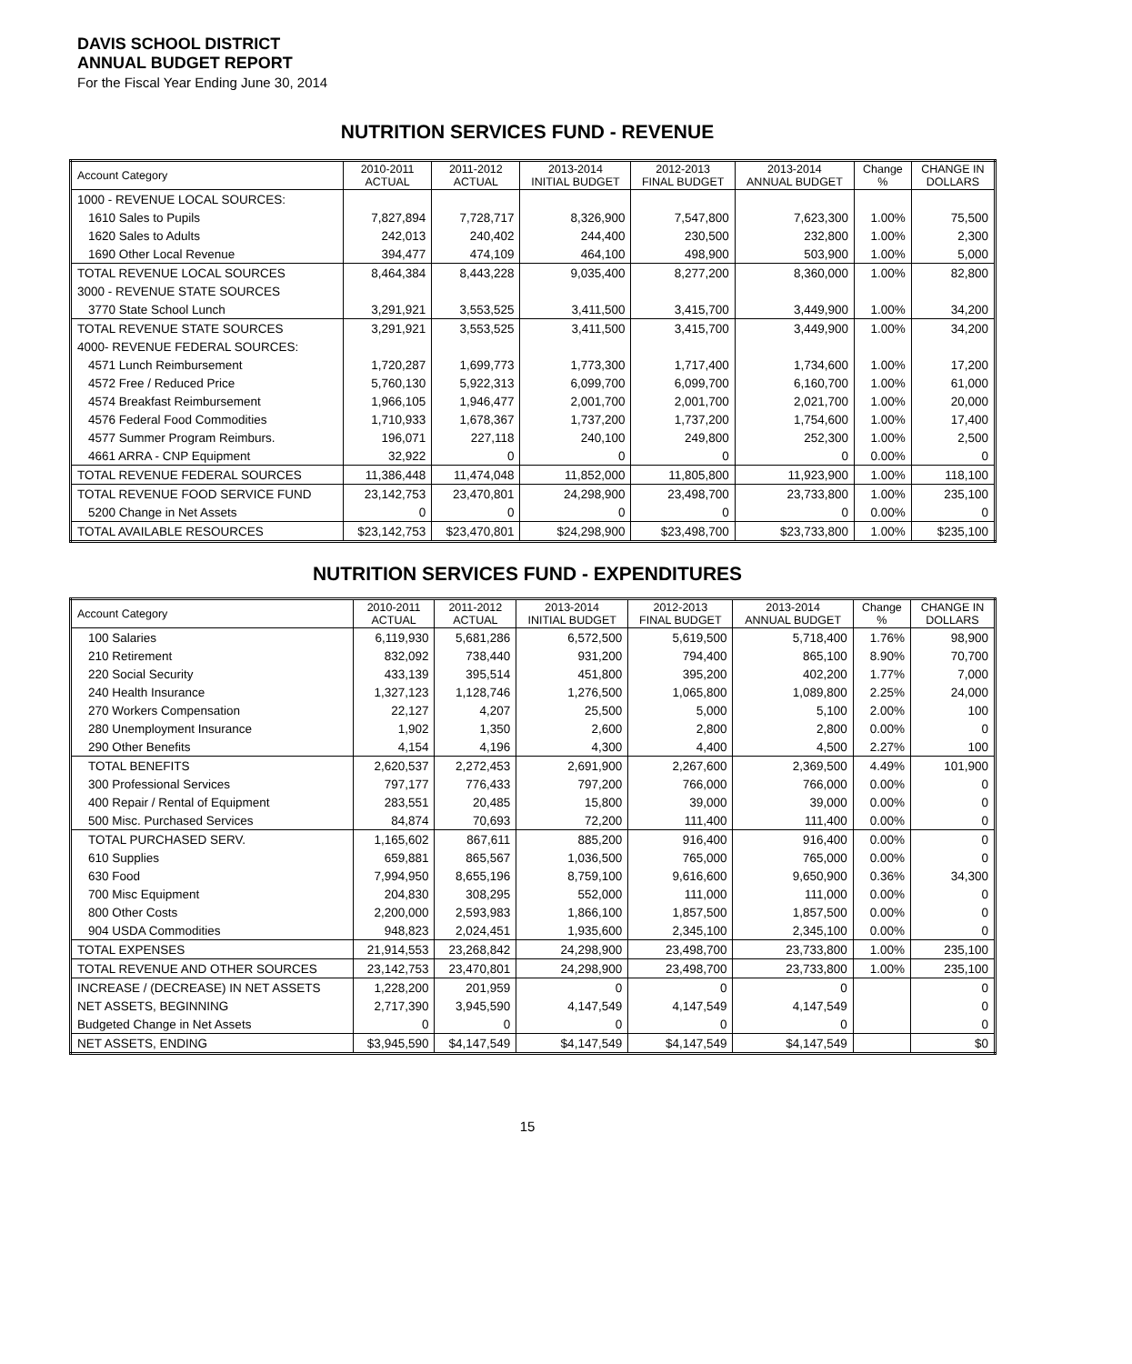DAVIS SCHOOL DISTRICT
ANNUAL BUDGET REPORT
For the Fiscal Year Ending June 30, 2014
NUTRITION SERVICES FUND - REVENUE
| Account Category | 2010-2011 ACTUAL | 2011-2012 ACTUAL | 2013-2014 INITIAL BUDGET | 2012-2013 FINAL BUDGET | 2013-2014 ANNUAL BUDGET | Change % | CHANGE IN DOLLARS |
| --- | --- | --- | --- | --- | --- | --- | --- |
| 1000 - REVENUE LOCAL SOURCES: | | | | | | | |
| 1610 Sales to Pupils | 7,827,894 | 7,728,717 | 8,326,900 | 7,547,800 | 7,623,300 | 1.00% | 75,500 |
| 1620 Sales to Adults | 242,013 | 240,402 | 244,400 | 230,500 | 232,800 | 1.00% | 2,300 |
| 1690 Other Local Revenue | 394,477 | 474,109 | 464,100 | 498,900 | 503,900 | 1.00% | 5,000 |
| TOTAL REVENUE LOCAL SOURCES | 8,464,384 | 8,443,228 | 9,035,400 | 8,277,200 | 8,360,000 | 1.00% | 82,800 |
| 3000 - REVENUE STATE SOURCES | | | | | | | |
| 3770 State School Lunch | 3,291,921 | 3,553,525 | 3,411,500 | 3,415,700 | 3,449,900 | 1.00% | 34,200 |
| TOTAL REVENUE STATE SOURCES | 3,291,921 | 3,553,525 | 3,411,500 | 3,415,700 | 3,449,900 | 1.00% | 34,200 |
| 4000- REVENUE FEDERAL SOURCES: | | | | | | | |
| 4571 Lunch Reimbursement | 1,720,287 | 1,699,773 | 1,773,300 | 1,717,400 | 1,734,600 | 1.00% | 17,200 |
| 4572 Free / Reduced Price | 5,760,130 | 5,922,313 | 6,099,700 | 6,099,700 | 6,160,700 | 1.00% | 61,000 |
| 4574 Breakfast Reimbursement | 1,966,105 | 1,946,477 | 2,001,700 | 2,001,700 | 2,021,700 | 1.00% | 20,000 |
| 4576 Federal Food Commodities | 1,710,933 | 1,678,367 | 1,737,200 | 1,737,200 | 1,754,600 | 1.00% | 17,400 |
| 4577 Summer Program Reimburs. | 196,071 | 227,118 | 240,100 | 249,800 | 252,300 | 1.00% | 2,500 |
| 4661 ARRA - CNP Equipment | 32,922 | 0 | 0 | 0 | 0 | 0.00% | 0 |
| TOTAL REVENUE FEDERAL SOURCES | 11,386,448 | 11,474,048 | 11,852,000 | 11,805,800 | 11,923,900 | 1.00% | 118,100 |
| TOTAL REVENUE FOOD SERVICE FUND | 23,142,753 | 23,470,801 | 24,298,900 | 23,498,700 | 23,733,800 | 1.00% | 235,100 |
| 5200 Change in Net Assets | 0 | 0 | 0 | 0 | 0 | 0.00% | 0 |
| TOTAL AVAILABLE RESOURCES | $23,142,753 | $23,470,801 | $24,298,900 | $23,498,700 | $23,733,800 | 1.00% | $235,100 |
NUTRITION SERVICES FUND - EXPENDITURES
| Account Category | 2010-2011 ACTUAL | 2011-2012 ACTUAL | 2013-2014 INITIAL BUDGET | 2012-2013 FINAL BUDGET | 2013-2014 ANNUAL BUDGET | Change % | CHANGE IN DOLLARS |
| --- | --- | --- | --- | --- | --- | --- | --- |
| 100 Salaries | 6,119,930 | 5,681,286 | 6,572,500 | 5,619,500 | 5,718,400 | 1.76% | 98,900 |
| 210 Retirement | 832,092 | 738,440 | 931,200 | 794,400 | 865,100 | 8.90% | 70,700 |
| 220 Social Security | 433,139 | 395,514 | 451,800 | 395,200 | 402,200 | 1.77% | 7,000 |
| 240 Health Insurance | 1,327,123 | 1,128,746 | 1,276,500 | 1,065,800 | 1,089,800 | 2.25% | 24,000 |
| 270 Workers Compensation | 22,127 | 4,207 | 25,500 | 5,000 | 5,100 | 2.00% | 100 |
| 280 Unemployment Insurance | 1,902 | 1,350 | 2,600 | 2,800 | 2,800 | 0.00% | 0 |
| 290 Other Benefits | 4,154 | 4,196 | 4,300 | 4,400 | 4,500 | 2.27% | 100 |
| TOTAL BENEFITS | 2,620,537 | 2,272,453 | 2,691,900 | 2,267,600 | 2,369,500 | 4.49% | 101,900 |
| 300 Professional Services | 797,177 | 776,433 | 797,200 | 766,000 | 766,000 | 0.00% | 0 |
| 400 Repair / Rental of Equipment | 283,551 | 20,485 | 15,800 | 39,000 | 39,000 | 0.00% | 0 |
| 500 Misc. Purchased Services | 84,874 | 70,693 | 72,200 | 111,400 | 111,400 | 0.00% | 0 |
| TOTAL PURCHASED SERV. | 1,165,602 | 867,611 | 885,200 | 916,400 | 916,400 | 0.00% | 0 |
| 610 Supplies | 659,881 | 865,567 | 1,036,500 | 765,000 | 765,000 | 0.00% | 0 |
| 630 Food | 7,994,950 | 8,655,196 | 8,759,100 | 9,616,600 | 9,650,900 | 0.36% | 34,300 |
| 700 Misc Equipment | 204,830 | 308,295 | 552,000 | 111,000 | 111,000 | 0.00% | 0 |
| 800 Other Costs | 2,200,000 | 2,593,983 | 1,866,100 | 1,857,500 | 1,857,500 | 0.00% | 0 |
| 904 USDA Commodities | 948,823 | 2,024,451 | 1,935,600 | 2,345,100 | 2,345,100 | 0.00% | 0 |
| TOTAL EXPENSES | 21,914,553 | 23,268,842 | 24,298,900 | 23,498,700 | 23,733,800 | 1.00% | 235,100 |
| TOTAL REVENUE AND OTHER SOURCES | 23,142,753 | 23,470,801 | 24,298,900 | 23,498,700 | 23,733,800 | 1.00% | 235,100 |
| INCREASE / (DECREASE) IN NET ASSETS | 1,228,200 | 201,959 | 0 | 0 | 0 | | 0 |
| NET ASSETS, BEGINNING | 2,717,390 | 3,945,590 | 4,147,549 | 4,147,549 | 4,147,549 | | 0 |
| Budgeted Change in Net Assets | 0 | 0 | 0 | 0 | 0 | | 0 |
| NET ASSETS, ENDING | $3,945,590 | $4,147,549 | $4,147,549 | $4,147,549 | $4,147,549 | | $0 |
15